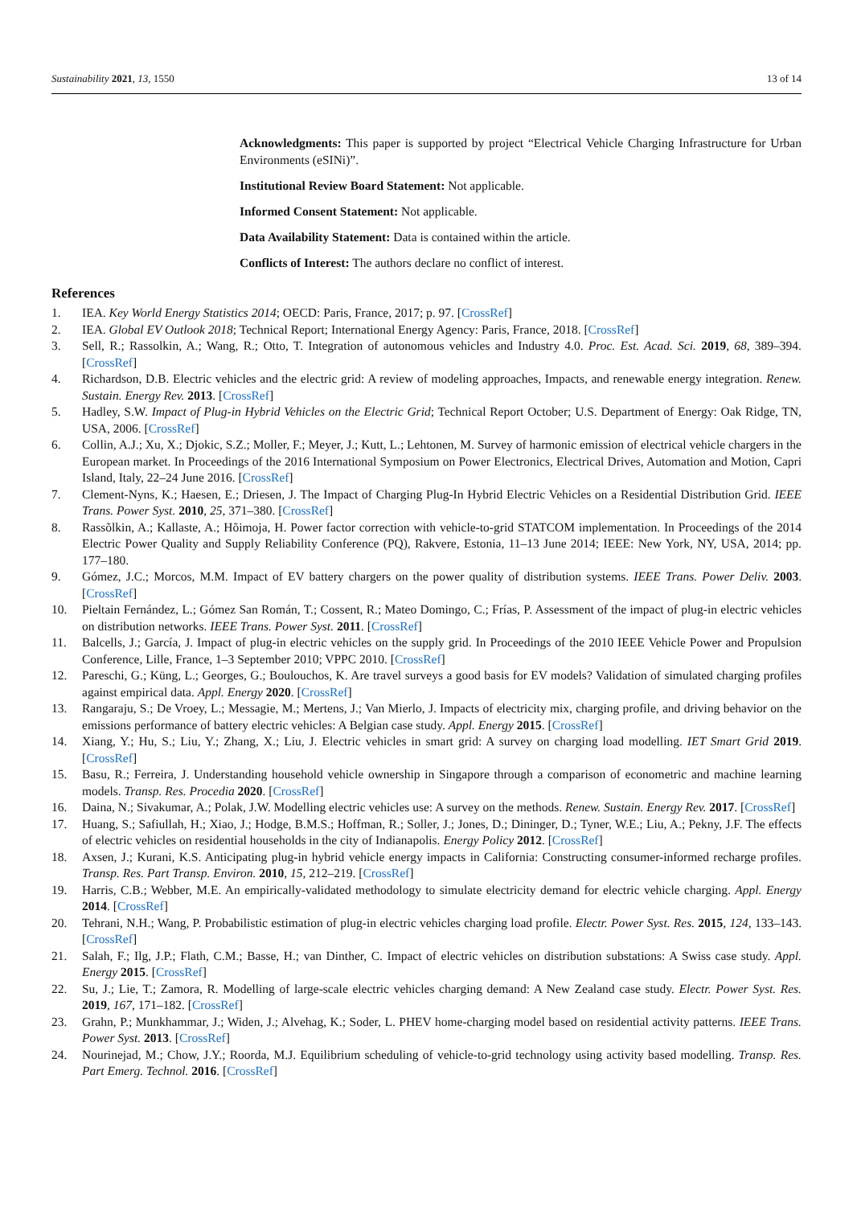Sustainability 2021, 13, 1550 13 of 14
Acknowledgments: This paper is supported by project “Electrical Vehicle Charging Infrastructure for Urban Environments (eSINi)”.
Institutional Review Board Statement: Not applicable.
Informed Consent Statement: Not applicable.
Data Availability Statement: Data is contained within the article.
Conflicts of Interest: The authors declare no conflict of interest.
References
1. IEA. Key World Energy Statistics 2014; OECD: Paris, France, 2017; p. 97. [CrossRef]
2. IEA. Global EV Outlook 2018; Technical Report; International Energy Agency: Paris, France, 2018. [CrossRef]
3. Sell, R.; Rassolkin, A.; Wang, R.; Otto, T. Integration of autonomous vehicles and Industry 4.0. Proc. Est. Acad. Sci. 2019, 68, 389–394. [CrossRef]
4. Richardson, D.B. Electric vehicles and the electric grid: A review of modeling approaches, Impacts, and renewable energy integration. Renew. Sustain. Energy Rev. 2013. [CrossRef]
5. Hadley, S.W. Impact of Plug-in Hybrid Vehicles on the Electric Grid; Technical Report October; U.S. Department of Energy: Oak Ridge, TN, USA, 2006. [CrossRef]
6. Collin, A.J.; Xu, X.; Djokic, S.Z.; Moller, F.; Meyer, J.; Kutt, L.; Lehtonen, M. Survey of harmonic emission of electrical vehicle chargers in the European market. In Proceedings of the 2016 International Symposium on Power Electronics, Electrical Drives, Automation and Motion, Capri Island, Italy, 22–24 June 2016. [CrossRef]
7. Clement-Nyns, K.; Haesen, E.; Driesen, J. The Impact of Charging Plug-In Hybrid Electric Vehicles on a Residential Distribution Grid. IEEE Trans. Power Syst. 2010, 25, 371–380. [CrossRef]
8. Rassõlkin, A.; Kallaste, A.; Hõimoja, H. Power factor correction with vehicle-to-grid STATCOM implementation. In Proceedings of the 2014 Electric Power Quality and Supply Reliability Conference (PQ), Rakvere, Estonia, 11–13 June 2014; IEEE: New York, NY, USA, 2014; pp. 177–180.
9. Gómez, J.C.; Morcos, M.M. Impact of EV battery chargers on the power quality of distribution systems. IEEE Trans. Power Deliv. 2003. [CrossRef]
10. Pieltain Fernández, L.; Gómez San Román, T.; Cossent, R.; Mateo Domingo, C.; Frías, P. Assessment of the impact of plug-in electric vehicles on distribution networks. IEEE Trans. Power Syst. 2011. [CrossRef]
11. Balcells, J.; García, J. Impact of plug-in electric vehicles on the supply grid. In Proceedings of the 2010 IEEE Vehicle Power and Propulsion Conference, Lille, France, 1–3 September 2010; VPPC 2010. [CrossRef]
12. Pareschi, G.; Küng, L.; Georges, G.; Boulouchos, K. Are travel surveys a good basis for EV models? Validation of simulated charging profiles against empirical data. Appl. Energy 2020. [CrossRef]
13. Rangaraju, S.; De Vroey, L.; Messagie, M.; Mertens, J.; Van Mierlo, J. Impacts of electricity mix, charging profile, and driving behavior on the emissions performance of battery electric vehicles: A Belgian case study. Appl. Energy 2015. [CrossRef]
14. Xiang, Y.; Hu, S.; Liu, Y.; Zhang, X.; Liu, J. Electric vehicles in smart grid: A survey on charging load modelling. IET Smart Grid 2019. [CrossRef]
15. Basu, R.; Ferreira, J. Understanding household vehicle ownership in Singapore through a comparison of econometric and machine learning models. Transp. Res. Procedia 2020. [CrossRef]
16. Daina, N.; Sivakumar, A.; Polak, J.W. Modelling electric vehicles use: A survey on the methods. Renew. Sustain. Energy Rev. 2017. [CrossRef]
17. Huang, S.; Safiullah, H.; Xiao, J.; Hodge, B.M.S.; Hoffman, R.; Soller, J.; Jones, D.; Dininger, D.; Tyner, W.E.; Liu, A.; Pekny, J.F. The effects of electric vehicles on residential households in the city of Indianapolis. Energy Policy 2012. [CrossRef]
18. Axsen, J.; Kurani, K.S. Anticipating plug-in hybrid vehicle energy impacts in California: Constructing consumer-informed recharge profiles. Transp. Res. Part Transp. Environ. 2010, 15, 212–219. [CrossRef]
19. Harris, C.B.; Webber, M.E. An empirically-validated methodology to simulate electricity demand for electric vehicle charging. Appl. Energy 2014. [CrossRef]
20. Tehrani, N.H.; Wang, P. Probabilistic estimation of plug-in electric vehicles charging load profile. Electr. Power Syst. Res. 2015, 124, 133–143. [CrossRef]
21. Salah, F.; Ilg, J.P.; Flath, C.M.; Basse, H.; van Dinther, C. Impact of electric vehicles on distribution substations: A Swiss case study. Appl. Energy 2015. [CrossRef]
22. Su, J.; Lie, T.; Zamora, R. Modelling of large-scale electric vehicles charging demand: A New Zealand case study. Electr. Power Syst. Res. 2019, 167, 171–182. [CrossRef]
23. Grahn, P.; Munkhammar, J.; Widen, J.; Alvehag, K.; Soder, L. PHEV home-charging model based on residential activity patterns. IEEE Trans. Power Syst. 2013. [CrossRef]
24. Nourinejad, M.; Chow, J.Y.; Roorda, M.J. Equilibrium scheduling of vehicle-to-grid technology using activity based modelling. Transp. Res. Part Emerg. Technol. 2016. [CrossRef]